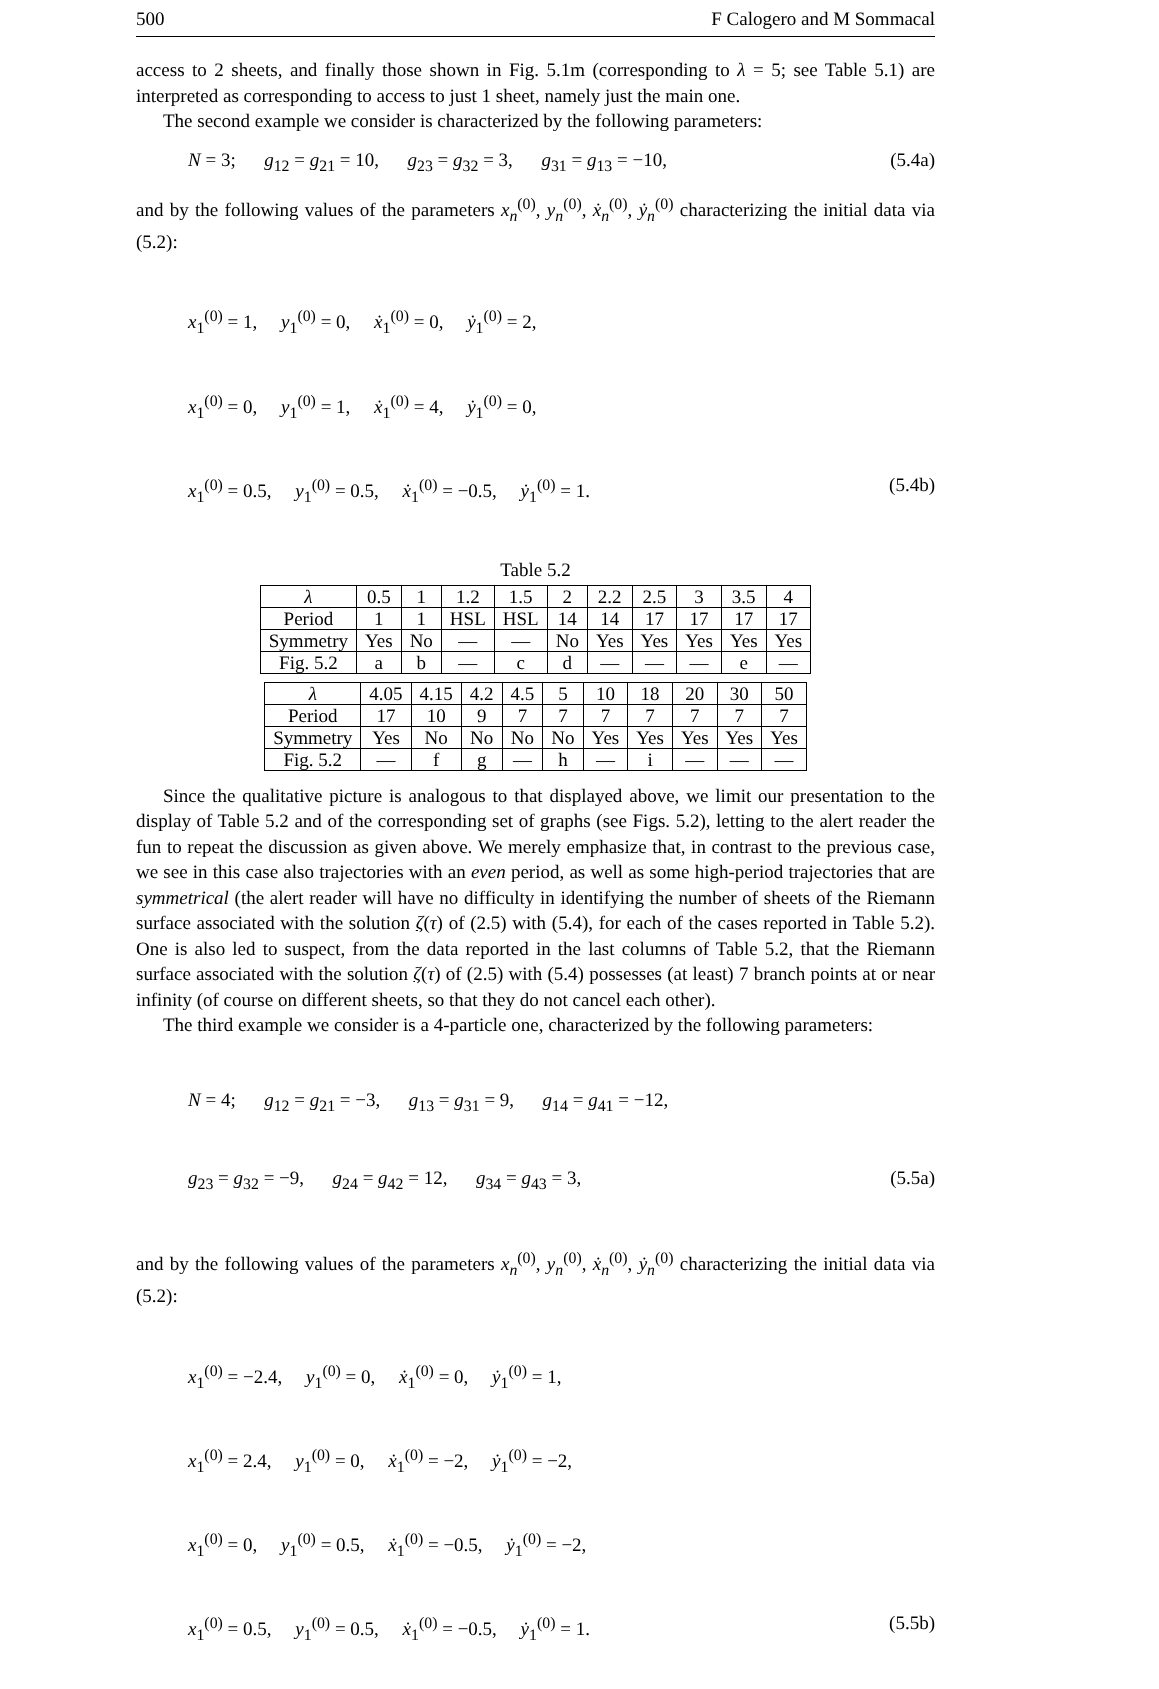500 F Calogero and M Sommacal
access to 2 sheets, and finally those shown in Fig. 5.1m (corresponding to λ = 5; see Table 5.1) are interpreted as corresponding to access to just 1 sheet, namely just the main one.
The second example we consider is characterized by the following parameters:
N = 3; g<sub>12</sub> = g<sub>21</sub> = 10, g<sub>23</sub> = g<sub>32</sub> = 3, g<sub>31</sub> = g<sub>13</sub> = −10, (5.4a)
and by the following values of the parameters x<sub>n</sub><sup>(0)</sup>, y<sub>n</sub><sup>(0)</sup>, ẋ<sub>n</sub><sup>(0)</sup>, ẏ<sub>n</sub><sup>(0)</sup> characterizing the initial data via (5.2):
x<sub>1</sub><sup>(0)</sup> = 1, y<sub>1</sub><sup>(0)</sup> = 0, ẋ<sub>1</sub><sup>(0)</sup> = 0, ẏ<sub>1</sub><sup>(0)</sup> = 2,
x<sub>1</sub><sup>(0)</sup> = 0, y<sub>1</sub><sup>(0)</sup> = 1, ẋ<sub>1</sub><sup>(0)</sup> = 4, ẏ<sub>1</sub><sup>(0)</sup> = 0,
x<sub>1</sub><sup>(0)</sup> = 0.5, y<sub>1</sub><sup>(0)</sup> = 0.5, ẋ<sub>1</sub><sup>(0)</sup> = −0.5, ẏ<sub>1</sub><sup>(0)</sup> = 1. (5.4b)
Table 5.2
| λ | 0.5 | 1 | 1.2 | 1.5 | 2 | 2.2 | 2.5 | 3 | 3.5 | 4 |
| Period | 1 | 1 | HSL | HSL | 14 | 14 | 17 | 17 | 17 | 17 |
| Symmetry | Yes | No | — | — | No | Yes | Yes | Yes | Yes | Yes |
| Fig. 5.2 | a | b | — | c | d | — | — | — | e | — |
| λ | 4.05 | 4.15 | 4.2 | 4.5 | 5 | 10 | 18 | 20 | 30 | 50 |
| Period | 17 | 10 | 9 | 7 | 7 | 7 | 7 | 7 | 7 | 7 |
| Symmetry | Yes | No | No | No | No | Yes | Yes | Yes | Yes | Yes |
| Fig. 5.2 | — | f | g | — | h | — | i | — | — | — |
Since the qualitative picture is analogous to that displayed above, we limit our presentation to the display of Table 5.2 and of the corresponding set of graphs (see Figs. 5.2), letting to the alert reader the fun to repeat the discussion as given above. We merely emphasize that, in contrast to the previous case, we see in this case also trajectories with an even period, as well as some high-period trajectories that are symmetrical (the alert reader will have no difficulty in identifying the number of sheets of the Riemann surface associated with the solution ζ(τ) of (2.5) with (5.4), for each of the cases reported in Table 5.2). One is also led to suspect, from the data reported in the last columns of Table 5.2, that the Riemann surface associated with the solution ζ(τ) of (2.5) with (5.4) possesses (at least) 7 branch points at or near infinity (of course on different sheets, so that they do not cancel each other).
The third example we consider is a 4-particle one, characterized by the following parameters:
N = 4; g<sub>12</sub> = g<sub>21</sub> = −3, g<sub>13</sub> = g<sub>31</sub> = 9, g<sub>14</sub> = g<sub>41</sub> = −12,
g<sub>23</sub> = g<sub>32</sub> = −9, g<sub>24</sub> = g<sub>42</sub> = 12, g<sub>34</sub> = g<sub>43</sub> = 3, (5.5a)
and by the following values of the parameters x<sub>n</sub><sup>(0)</sup>, y<sub>n</sub><sup>(0)</sup>, ẋ<sub>n</sub><sup>(0)</sup>, ẏ<sub>n</sub><sup>(0)</sup> characterizing the initial data via (5.2):
x<sub>1</sub><sup>(0)</sup> = −2.4, y<sub>1</sub><sup>(0)</sup> = 0, ẋ<sub>1</sub><sup>(0)</sup> = 0, ẏ<sub>1</sub><sup>(0)</sup> = 1,
x<sub>1</sub><sup>(0)</sup> = 2.4, y<sub>1</sub><sup>(0)</sup> = 0, ẋ<sub>1</sub><sup>(0)</sup> = −2, ẏ<sub>1</sub><sup>(0)</sup> = −2,
x<sub>1</sub><sup>(0)</sup> = 0, y<sub>1</sub><sup>(0)</sup> = 0.5, ẋ<sub>1</sub><sup>(0)</sup> = −0.5, ẏ<sub>1</sub><sup>(0)</sup> = −2,
x<sub>1</sub><sup>(0)</sup> = 0.5, y<sub>1</sub><sup>(0)</sup> = 0.5, ẋ<sub>1</sub><sup>(0)</sup> = −0.5, ẏ<sub>1</sub><sup>(0)</sup> = 1. (5.5b)